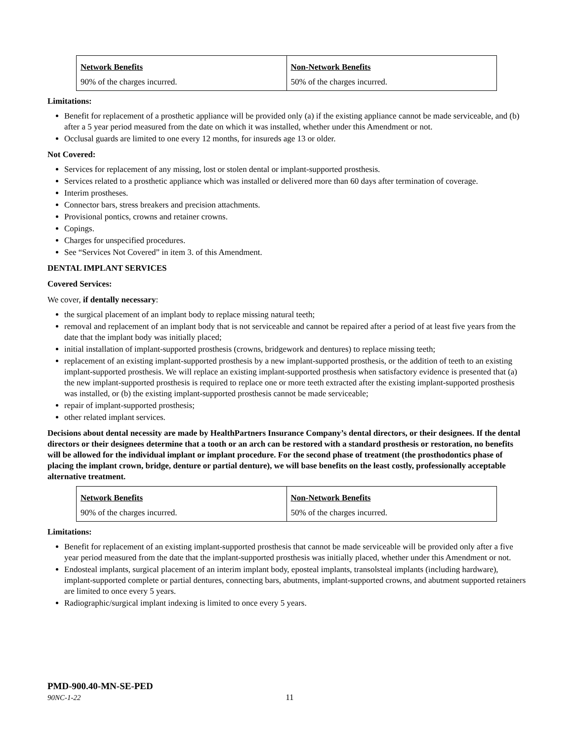| Network Benefits | Non-Network Benefits |
| 90% of the charges incurred. | 50% of the charges incurred. |
Limitations:
Benefit for replacement of a prosthetic appliance will be provided only (a) if the existing appliance cannot be made serviceable, and (b) after a 5 year period measured from the date on which it was installed, whether under this Amendment or not.
Occlusal guards are limited to one every 12 months, for insureds age 13 or older.
Not Covered:
Services for replacement of any missing, lost or stolen dental or implant-supported prosthesis.
Services related to a prosthetic appliance which was installed or delivered more than 60 days after termination of coverage.
Interim prostheses.
Connector bars, stress breakers and precision attachments.
Provisional pontics, crowns and retainer crowns.
Copings.
Charges for unspecified procedures.
See “Services Not Covered” in item 3. of this Amendment.
DENTAL IMPLANT SERVICES
Covered Services:
We cover, if dentally necessary:
the surgical placement of an implant body to replace missing natural teeth;
removal and replacement of an implant body that is not serviceable and cannot be repaired after a period of at least five years from the date that the implant body was initially placed;
initial installation of implant-supported prosthesis (crowns, bridgework and dentures) to replace missing teeth;
replacement of an existing implant-supported prosthesis by a new implant-supported prosthesis, or the addition of teeth to an existing implant-supported prosthesis. We will replace an existing implant-supported prosthesis when satisfactory evidence is presented that (a) the new implant-supported prosthesis is required to replace one or more teeth extracted after the existing implant-supported prosthesis was installed, or (b) the existing implant-supported prosthesis cannot be made serviceable;
repair of implant-supported prosthesis;
other related implant services.
Decisions about dental necessity are made by HealthPartners Insurance Company’s dental directors, or their designees. If the dental directors or their designees determine that a tooth or an arch can be restored with a standard prosthesis or restoration, no benefits will be allowed for the individual implant or implant procedure. For the second phase of treatment (the prosthodontics phase of placing the implant crown, bridge, denture or partial denture), we will base benefits on the least costly, professionally acceptable alternative treatment.
| Network Benefits | Non-Network Benefits |
| 90% of the charges incurred. | 50% of the charges incurred. |
Limitations:
Benefit for replacement of an existing implant-supported prosthesis that cannot be made serviceable will be provided only after a five year period measured from the date that the implant-supported prosthesis was initially placed, whether under this Amendment or not.
Endosteal implants, surgical placement of an interim implant body, eposteal implants, transolsteal implants (including hardware), implant-supported complete or partial dentures, connecting bars, abutments, implant-supported crowns, and abutment supported retainers are limited to once every 5 years.
Radiographic/surgical implant indexing is limited to once every 5 years.
PMD-900.40-MN-SE-PED
90NC-1-22 11